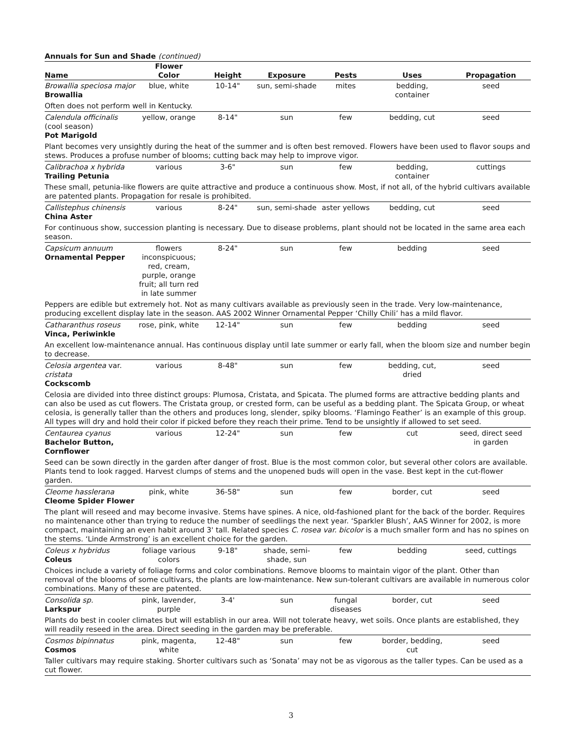Annuals for Sun and Shade (continued)
| Name | Flower Color | Height | Exposure | Pests | Uses | Propagation |
| --- | --- | --- | --- | --- | --- | --- |
| Browallia speciosa major Browallia | blue, white | 10-14" | sun, semi-shade | mites | bedding, container | seed |
| Often does not perform well in Kentucky. | | | | | | |
| Calendula officinalis (cool season) Pot Marigold | yellow, orange | 8-14" | sun | few | bedding, cut | seed |
| Plant becomes very unsightly during the heat of the summer and is often best removed. Flowers have been used to flavor soups and stews. Produces a profuse number of blooms; cutting back may help to improve vigor. | | | | | | |
| Calibrachoa x hybrida Trailing Petunia | various | 3-6" | sun | few | bedding, container | cuttings |
| These small, petunia-like flowers are quite attractive and produce a continuous show. Most, if not all, of the hybrid cultivars available are patented plants. Propagation for resale is prohibited. | | | | | | |
| Callistephus chinensis China Aster | various | 8-24" | sun, semi-shade | aster yellows | bedding, cut | seed |
| For continuous show, succession planting is necessary. Due to disease problems, plant should not be located in the same area each season. | | | | | | |
| Capsicum annuum Ornamental Pepper | flowers inconspicuous; red, cream, purple, orange fruit; all turn red in late summer | 8-24" | sun | few | bedding | seed |
| Peppers are edible but extremely hot. Not as many cultivars available as previously seen in the trade. Very low-maintenance, producing excellent display late in the season. AAS 2002 Winner Ornamental Pepper ‘Chilly Chili’ has a mild flavor. | | | | | | |
| Catharanthus roseus Vinca, Periwinkle | rose, pink, white | 12-14" | sun | few | bedding | seed |
| An excellent low-maintenance annual. Has continuous display until late summer or early fall, when the bloom size and number begin to decrease. | | | | | | |
| Celosia argentea var. cristata Cockscomb | various | 8-48" | sun | few | bedding, cut, dried | seed |
| Celosia are divided into three distinct groups: Plumosa, Cristata, and Spicata. The plumed forms are attractive bedding plants and can also be used as cut flowers. The Cristata group, or crested form, can be useful as a bedding plant. The Spicata Group, or wheat celosia, is generally taller than the others and produces long, slender, spiky blooms. ‘Flamingo Feather’ is an example of this group. All types will dry and hold their color if picked before they reach their prime. Tend to be unsightly if allowed to set seed. | | | | | | |
| Centaurea cyanus Bachelor Button, Cornflower | various | 12-24" | sun | few | cut | seed, direct seed in garden |
| Seed can be sown directly in the garden after danger of frost. Blue is the most common color, but several other colors are available. Plants tend to look ragged. Harvest clumps of stems and the unopened buds will open in the vase. Best kept in the cut-flower garden. | | | | | | |
| Cleome hasslerana Cleome Spider Flower | pink, white | 36-58" | sun | few | border, cut | seed |
| The plant will reseed and may become invasive. Stems have spines. A nice, old-fashioned plant for the back of the border. Requires no maintenance other than trying to reduce the number of seedlings the next year. ‘Sparkler Blush’, AAS Winner for 2002, is more compact, maintaining an even habit around 3' tall. Related species C. rosea var. bicolor is a much smaller form and has no spines on the stems. ‘Linde Armstrong’ is an excellent choice for the garden. | | | | | | |
| Coleus x hybridus Coleus | foliage various colors | 9-18" | shade, semi- shade, sun | few | bedding | seed, cuttings |
| Choices include a variety of foliage forms and color combinations. Remove blooms to maintain vigor of the plant. Other than removal of the blooms of some cultivars, the plants are low-maintenance. New sun-tolerant cultivars are available in numerous color combinations. Many of these are patented. | | | | | | |
| Consolida sp. Larkspur | pink, lavender, purple | 3-4' | sun | fungal diseases | border, cut | seed |
| Plants do best in cooler climates but will establish in our area. Will not tolerate heavy, wet soils. Once plants are established, they will readily reseed in the area. Direct seeding in the garden may be preferable. | | | | | | |
| Cosmos bipinnatus Cosmos | pink, magenta, white | 12-48" | sun | few | border, bedding, cut | seed |
| Taller cultivars may require staking. Shorter cultivars such as ‘Sonata’ may not be as vigorous as the taller types. Can be used as a cut flower. | | | | | | |
3